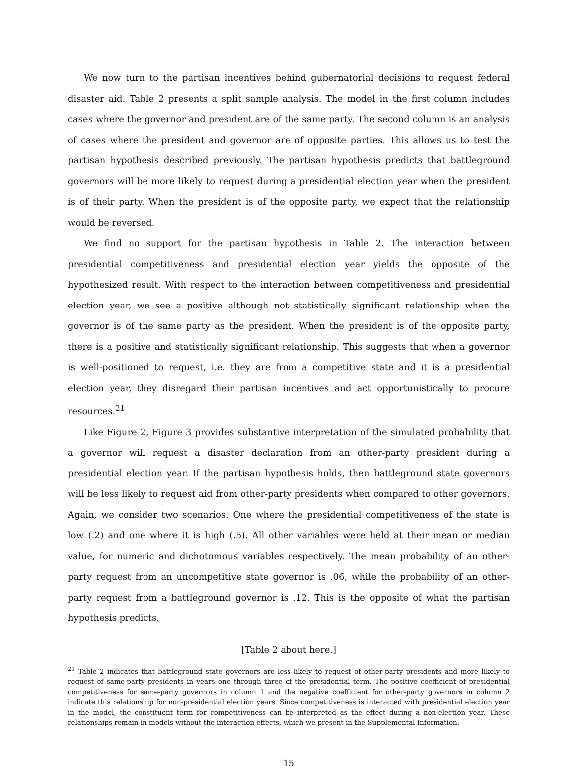We now turn to the partisan incentives behind gubernatorial decisions to request federal disaster aid. Table 2 presents a split sample analysis. The model in the first column includes cases where the governor and president are of the same party. The second column is an analysis of cases where the president and governor are of opposite parties. This allows us to test the partisan hypothesis described previously. The partisan hypothesis predicts that battleground governors will be more likely to request during a presidential election year when the president is of their party. When the president is of the opposite party, we expect that the relationship would be reversed.
We find no support for the partisan hypothesis in Table 2. The interaction between presidential competitiveness and presidential election year yields the opposite of the hypothesized result. With respect to the interaction between competitiveness and presidential election year, we see a positive although not statistically significant relationship when the governor is of the same party as the president. When the president is of the opposite party, there is a positive and statistically significant relationship. This suggests that when a governor is well-positioned to request, i.e. they are from a competitive state and it is a presidential election year, they disregard their partisan incentives and act opportunistically to procure resources.<sup>21</sup>
Like Figure 2, Figure 3 provides substantive interpretation of the simulated probability that a governor will request a disaster declaration from an other-party president during a presidential election year. If the partisan hypothesis holds, then battleground state governors will be less likely to request aid from other-party presidents when compared to other governors. Again, we consider two scenarios. One where the presidential competitiveness of the state is low (.2) and one where it is high (.5). All other variables were held at their mean or median value, for numeric and dichotomous variables respectively. The mean probability of an other-party request from an uncompetitive state governor is .06, while the probability of an other-party request from a battleground governor is .12. This is the opposite of what the partisan hypothesis predicts.
[Table 2 about here.]
<sup>21</sup> Table 2 indicates that battleground state governors are less likely to request of other-party presidents and more likely to request of same-party presidents in years one through three of the presidential term. The positive coefficient of presidential competitiveness for same-party governors in column 1 and the negative coefficient for other-party governors in column 2 indicate this relationship for non-presidential election years. Since competitiveness is interacted with presidential election year in the model, the constituent term for competitiveness can be interpreted as the effect during a non-election year. These relationships remain in models without the interaction effects, which we present in the Supplemental Information.
15